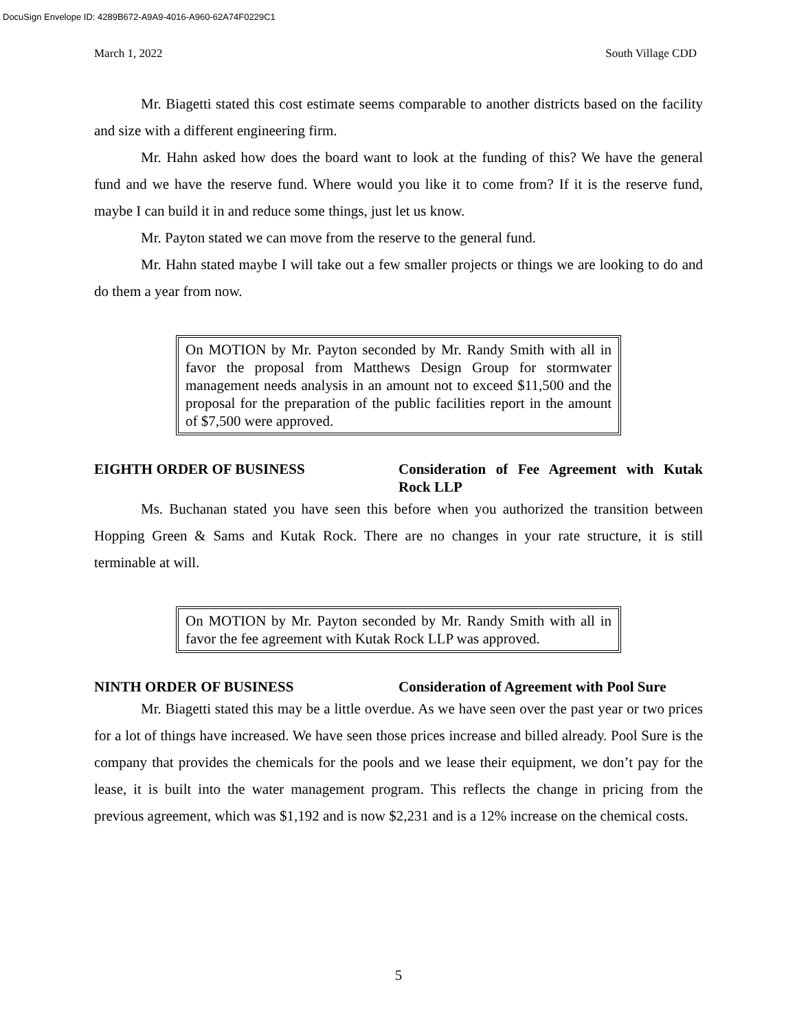DocuSign Envelope ID: 4289B672-A9A9-4016-A960-62A74F0229C1
March 1, 2022 South Village CDD
Mr. Biagetti stated this cost estimate seems comparable to another districts based on the facility and size with a different engineering firm.
Mr. Hahn asked how does the board want to look at the funding of this? We have the general fund and we have the reserve fund. Where would you like it to come from? If it is the reserve fund, maybe I can build it in and reduce some things, just let us know.
Mr. Payton stated we can move from the reserve to the general fund.
Mr. Hahn stated maybe I will take out a few smaller projects or things we are looking to do and do them a year from now.
On MOTION by Mr. Payton seconded by Mr. Randy Smith with all in favor the proposal from Matthews Design Group for stormwater management needs analysis in an amount not to exceed $11,500 and the proposal for the preparation of the public facilities report in the amount of $7,500 were approved.
EIGHTH ORDER OF BUSINESS Consideration of Fee Agreement with Kutak Rock LLP
Ms. Buchanan stated you have seen this before when you authorized the transition between Hopping Green & Sams and Kutak Rock. There are no changes in your rate structure, it is still terminable at will.
On MOTION by Mr. Payton seconded by Mr. Randy Smith with all in favor the fee agreement with Kutak Rock LLP was approved.
NINTH ORDER OF BUSINESS Consideration of Agreement with Pool Sure
Mr. Biagetti stated this may be a little overdue. As we have seen over the past year or two prices for a lot of things have increased. We have seen those prices increase and billed already. Pool Sure is the company that provides the chemicals for the pools and we lease their equipment, we don’t pay for the lease, it is built into the water management program. This reflects the change in pricing from the previous agreement, which was $1,192 and is now $2,231 and is a 12% increase on the chemical costs.
5